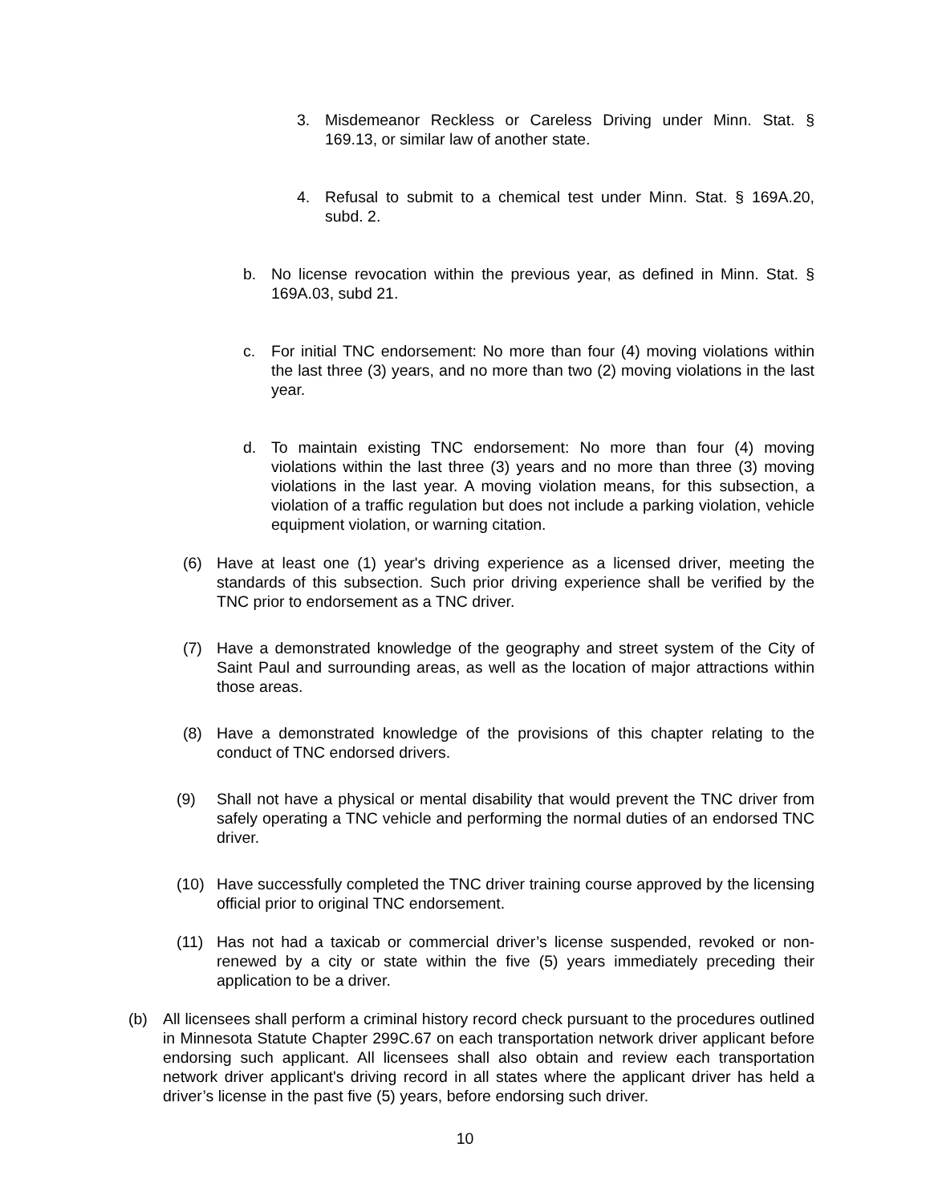3. Misdemeanor Reckless or Careless Driving under Minn. Stat. § 169.13, or similar law of another state.
4. Refusal to submit to a chemical test under Minn. Stat. § 169A.20, subd. 2.
b. No license revocation within the previous year, as defined in Minn. Stat. § 169A.03, subd 21.
c. For initial TNC endorsement: No more than four (4) moving violations within the last three (3) years, and no more than two (2) moving violations in the last year.
d. To maintain existing TNC endorsement: No more than four (4) moving violations within the last three (3) years and no more than three (3) moving violations in the last year. A moving violation means, for this subsection, a violation of a traffic regulation but does not include a parking violation, vehicle equipment violation, or warning citation.
(6) Have at least one (1) year's driving experience as a licensed driver, meeting the standards of this subsection. Such prior driving experience shall be verified by the TNC prior to endorsement as a TNC driver.
(7) Have a demonstrated knowledge of the geography and street system of the City of Saint Paul and surrounding areas, as well as the location of major attractions within those areas.
(8) Have a demonstrated knowledge of the provisions of this chapter relating to the conduct of TNC endorsed drivers.
(9) Shall not have a physical or mental disability that would prevent the TNC driver from safely operating a TNC vehicle and performing the normal duties of an endorsed TNC driver.
(10) Have successfully completed the TNC driver training course approved by the licensing official prior to original TNC endorsement.
(11) Has not had a taxicab or commercial driver’s license suspended, revoked or non-renewed by a city or state within the five (5) years immediately preceding their application to be a driver.
(b) All licensees shall perform a criminal history record check pursuant to the procedures outlined in Minnesota Statute Chapter 299C.67 on each transportation network driver applicant before endorsing such applicant. All licensees shall also obtain and review each transportation network driver applicant's driving record in all states where the applicant driver has held a driver’s license in the past five (5) years, before endorsing such driver.
10